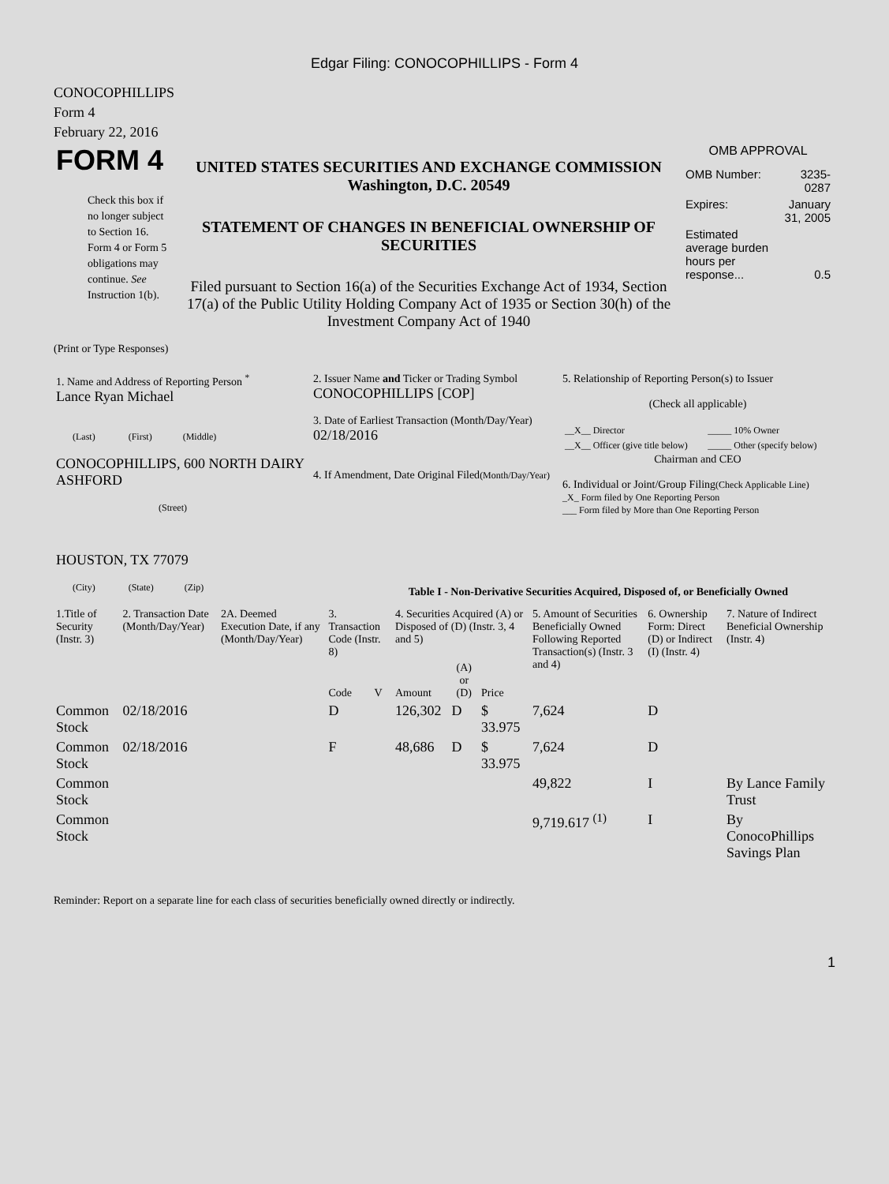Edgar Filing: CONOCOPHILLIPS - Form 4
CONOCOPHILLIPS
Form 4
February 22, 2016
| FORM 4 Check this box if no longer subject to Section 16. Form 4 or Form 5 obligations may continue. See Instruction 1(b). | UNITED STATES SECURITIES AND EXCHANGE COMMISSION Washington, D.C. 20549 STATEMENT OF CHANGES IN BENEFICIAL OWNERSHIP OF SECURITIES Filed pursuant to Section 16(a) of the Securities Exchange Act of 1934, Section 17(a) of the Public Utility Holding Company Act of 1935 or Section 30(h) of the Investment Company Act of 1940 | OMB APPROVAL / OMB Number: / 3235-0287 / / Expires: / January 31, 2005 / / Estimated average burden hours per response... / 0.5 / |
(Print or Type Responses)
| 1. Name and Address of Reporting Person <sup>*</sup> Lance Ryan Michael (Last) (First) (Middle) CONOCOPHILLIPS, 600 NORTH DAIRY ASHFORD (Street) HOUSTON, TX 77079 (City) (State) (Zip) | 2. Issuer Name and Ticker or Trading Symbol CONOCOPHILLIPS [COP] 3. Date of Earliest Transaction (Month/Day/Year) 02/18/2016 4. If Amendment, Date Original Filed (Month/Day/Year) | 5. Relationship of Reporting Person(s) to Issuer (Check all applicable) / __X__ Director / _____ 10% Owner / / __X__ Officer (give title below) / _____ Other (specify below) / Chairman and CEO 6. Individual or Joint/Group Filing (Check Applicable Line) _X_ Form filed by One Reporting Person ___ Form filed by More than One Reporting Person |
Table I - Non-Derivative Securities Acquired, Disposed of, or Beneficially Owned
| 1.Title of Security (Instr. 3) | 2. Transaction Date (Month/Day/Year) | 2A. Deemed Execution Date, if any (Month/Day/Year) | 3. Transaction Code (Instr. 8) | | 4. Securities Acquired (A) or Disposed of (D) (Instr. 3, 4 and 5) | | | 5. Amount of Securities Beneficially Owned Following Reported Transaction(s) (Instr. 3 and 4) | 6. Ownership Form: Direct (D) or Indirect (I) (Instr. 4) | 7. Nature of Indirect Beneficial Ownership (Instr. 4) |
| --- | --- | --- | --- | --- | --- | --- | --- | --- | --- | --- |
| | | | Code | V | Amount | (A) or (D) | Price | | | |
| Common Stock | 02/18/2016 | | D | | 126,302 | D | $ 33.975 | 7,624 | D | |
| Common Stock | 02/18/2016 | | F | | 48,686 | D | $ 33.975 | 7,624 | D | |
| Common Stock | | | | | | | | 49,822 | I | By Lance Family Trust |
| Common Stock | | | | | | | | 9,719.617 <sup>(1)</sup> | I | By ConocoPhillips Savings Plan |
Reminder: Report on a separate line for each class of securities beneficially owned directly or indirectly.
1